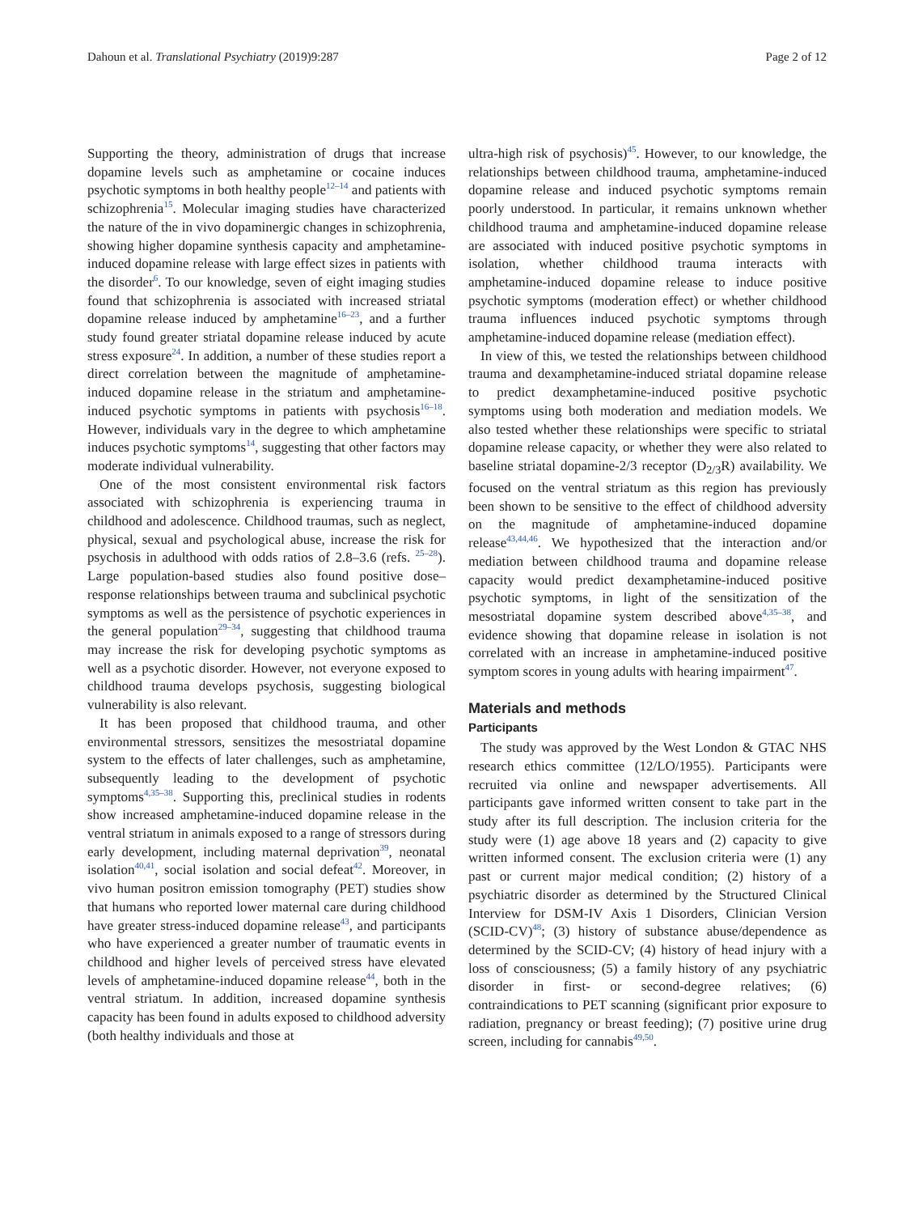Dahoun et al. Translational Psychiatry (2019)9:287 Page 2 of 12
Supporting the theory, administration of drugs that increase dopamine levels such as amphetamine or cocaine induces psychotic symptoms in both healthy people<sup>12–14</sup> and patients with schizophrenia<sup>15</sup>. Molecular imaging studies have characterized the nature of the in vivo dopaminergic changes in schizophrenia, showing higher dopamine synthesis capacity and amphetamine-induced dopamine release with large effect sizes in patients with the disorder<sup>6</sup>. To our knowledge, seven of eight imaging studies found that schizophrenia is associated with increased striatal dopamine release induced by amphetamine<sup>16–23</sup>, and a further study found greater striatal dopamine release induced by acute stress exposure<sup>24</sup>. In addition, a number of these studies report a direct correlation between the magnitude of amphetamine-induced dopamine release in the striatum and amphetamine-induced psychotic symptoms in patients with psychosis<sup>16–18</sup>. However, individuals vary in the degree to which amphetamine induces psychotic symptoms<sup>14</sup>, suggesting that other factors may moderate individual vulnerability.
One of the most consistent environmental risk factors associated with schizophrenia is experiencing trauma in childhood and adolescence. Childhood traumas, such as neglect, physical, sexual and psychological abuse, increase the risk for psychosis in adulthood with odds ratios of 2.8–3.6 (refs. <sup>25–28</sup>). Large population-based studies also found positive dose–response relationships between trauma and subclinical psychotic symptoms as well as the persistence of psychotic experiences in the general population<sup>29–34</sup>, suggesting that childhood trauma may increase the risk for developing psychotic symptoms as well as a psychotic disorder. However, not everyone exposed to childhood trauma develops psychosis, suggesting biological vulnerability is also relevant.
It has been proposed that childhood trauma, and other environmental stressors, sensitizes the mesostriatal dopamine system to the effects of later challenges, such as amphetamine, subsequently leading to the development of psychotic symptoms<sup>4,35–38</sup>. Supporting this, preclinical studies in rodents show increased amphetamine-induced dopamine release in the ventral striatum in animals exposed to a range of stressors during early development, including maternal deprivation<sup>39</sup>, neonatal isolation<sup>40,41</sup>, social isolation and social defeat<sup>42</sup>. Moreover, in vivo human positron emission tomography (PET) studies show that humans who reported lower maternal care during childhood have greater stress-induced dopamine release<sup>43</sup>, and participants who have experienced a greater number of traumatic events in childhood and higher levels of perceived stress have elevated levels of amphetamine-induced dopamine release<sup>44</sup>, both in the ventral striatum. In addition, increased dopamine synthesis capacity has been found in adults exposed to childhood adversity (both healthy individuals and those at
ultra-high risk of psychosis)<sup>45</sup>. However, to our knowledge, the relationships between childhood trauma, amphetamine-induced dopamine release and induced psychotic symptoms remain poorly understood. In particular, it remains unknown whether childhood trauma and amphetamine-induced dopamine release are associated with induced positive psychotic symptoms in isolation, whether childhood trauma interacts with amphetamine-induced dopamine release to induce positive psychotic symptoms (moderation effect) or whether childhood trauma influences induced psychotic symptoms through amphetamine-induced dopamine release (mediation effect).
In view of this, we tested the relationships between childhood trauma and dexamphetamine-induced striatal dopamine release to predict dexamphetamine-induced positive psychotic symptoms using both moderation and mediation models. We also tested whether these relationships were specific to striatal dopamine release capacity, or whether they were also related to baseline striatal dopamine-2/3 receptor (D<sub>2/3</sub>R) availability. We focused on the ventral striatum as this region has previously been shown to be sensitive to the effect of childhood adversity on the magnitude of amphetamine-induced dopamine release<sup>43,44,46</sup>. We hypothesized that the interaction and/or mediation between childhood trauma and dopamine release capacity would predict dexamphetamine-induced positive psychotic symptoms, in light of the sensitization of the mesostriatal dopamine system described above<sup>4,35–38</sup>, and evidence showing that dopamine release in isolation is not correlated with an increase in amphetamine-induced positive symptom scores in young adults with hearing impairment<sup>47</sup>.
Materials and methods
Participants
The study was approved by the West London & GTAC NHS research ethics committee (12/LO/1955). Participants were recruited via online and newspaper advertisements. All participants gave informed written consent to take part in the study after its full description. The inclusion criteria for the study were (1) age above 18 years and (2) capacity to give written informed consent. The exclusion criteria were (1) any past or current major medical condition; (2) history of a psychiatric disorder as determined by the Structured Clinical Interview for DSM-IV Axis 1 Disorders, Clinician Version (SCID-CV)<sup>48</sup>; (3) history of substance abuse/dependence as determined by the SCID-CV; (4) history of head injury with a loss of consciousness; (5) a family history of any psychiatric disorder in first- or second-degree relatives; (6) contraindications to PET scanning (significant prior exposure to radiation, pregnancy or breast feeding); (7) positive urine drug screen, including for cannabis<sup>49,50</sup>.